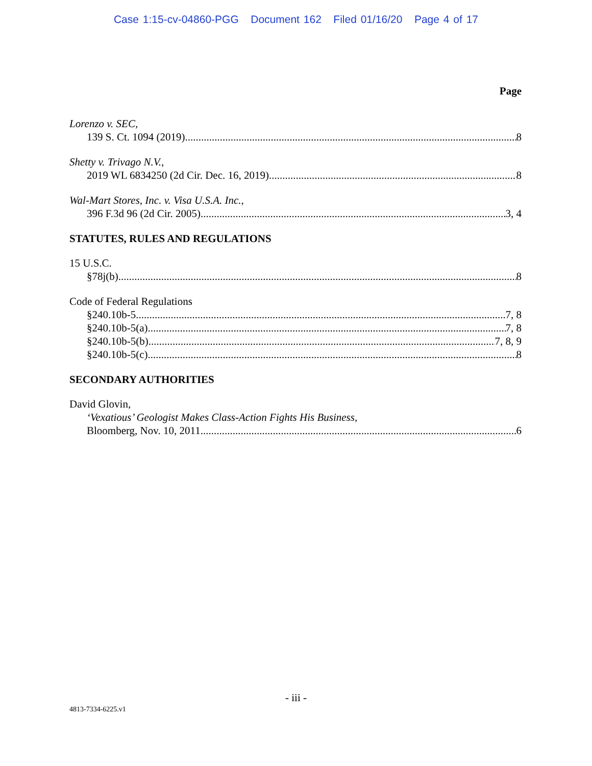Case 1:15-cv-04860-PGG Document 162 Filed 01/16/20 Page 4 of 17
Page
Lorenzo v. SEC,
139 S. Ct. 1094 (2019) 8
Shetty v. Trivago N.V.,
2019 WL 6834250 (2d Cir. Dec. 16, 2019) 8
Wal-Mart Stores, Inc. v. Visa U.S.A. Inc.,
396 F.3d 96 (2d Cir. 2005) 3, 4
STATUTES, RULES AND REGULATIONS
15 U.S.C.
§78j(b) 8
Code of Federal Regulations
§240.10b-5 7, 8
§240.10b-5(a) 7, 8
§240.10b-5(b) 7, 8, 9
§240.10b-5(c) 8
SECONDARY AUTHORITIES
David Glovin,
‘Vexatious’ Geologist Makes Class-Action Fights His Business,
Bloomberg, Nov. 10, 2011 6
- iii -
4813-7334-6225.v1